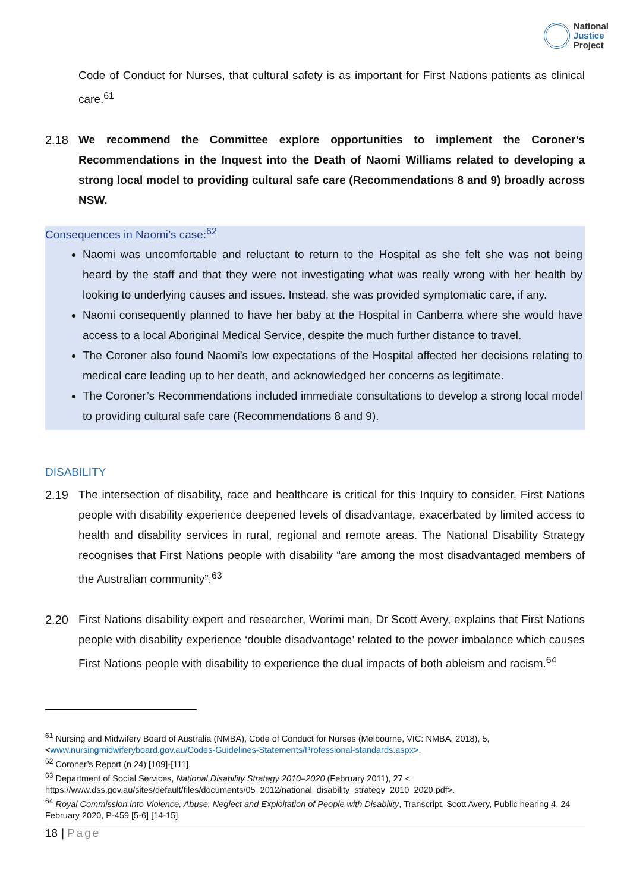National
Justice
Project
Code of Conduct for Nurses, that cultural safety is as important for First Nations patients as clinical care.<sup>61</sup>
2.18 We recommend the Committee explore opportunities to implement the Coroner’s Recommendations in the Inquest into the Death of Naomi Williams related to developing a strong local model to providing cultural safe care (Recommendations 8 and 9) broadly across NSW.
Consequences in Naomi’s case:<sup>62</sup>
Naomi was uncomfortable and reluctant to return to the Hospital as she felt she was not being heard by the staff and that they were not investigating what was really wrong with her health by looking to underlying causes and issues. Instead, she was provided symptomatic care, if any.
Naomi consequently planned to have her baby at the Hospital in Canberra where she would have access to a local Aboriginal Medical Service, despite the much further distance to travel.
The Coroner also found Naomi’s low expectations of the Hospital affected her decisions relating to medical care leading up to her death, and acknowledged her concerns as legitimate.
The Coroner’s Recommendations included immediate consultations to develop a strong local model to providing cultural safe care (Recommendations 8 and 9).
DISABILITY
2.19 The intersection of disability, race and healthcare is critical for this Inquiry to consider. First Nations people with disability experience deepened levels of disadvantage, exacerbated by limited access to health and disability services in rural, regional and remote areas. The National Disability Strategy recognises that First Nations people with disability “are among the most disadvantaged members of the Australian community”.<sup>63</sup>
2.20 First Nations disability expert and researcher, Worimi man, Dr Scott Avery, explains that First Nations people with disability experience ‘double disadvantage’ related to the power imbalance which causes First Nations people with disability to experience the dual impacts of both ableism and racism.<sup>64</sup>
<sup>61</sup> Nursing and Midwifery Board of Australia (NMBA), Code of Conduct for Nurses (Melbourne, VIC: NMBA, 2018), 5, <www.nursingmidwiferyboard.gov.au/Codes-Guidelines-Statements/Professional-standards.aspx>.
<sup>62</sup> Coroner’s Report (n 24) [109]-[111].
<sup>63</sup> Department of Social Services, National Disability Strategy 2010–2020 (February 2011), 27 < https://www.dss.gov.au/sites/default/files/documents/05_2012/national_disability_strategy_2010_2020.pdf>.
<sup>64</sup> Royal Commission into Violence, Abuse, Neglect and Exploitation of People with Disability, Transcript, Scott Avery, Public hearing 4, 24 February 2020, P-459 [5-6] [14-15].
18 | Page